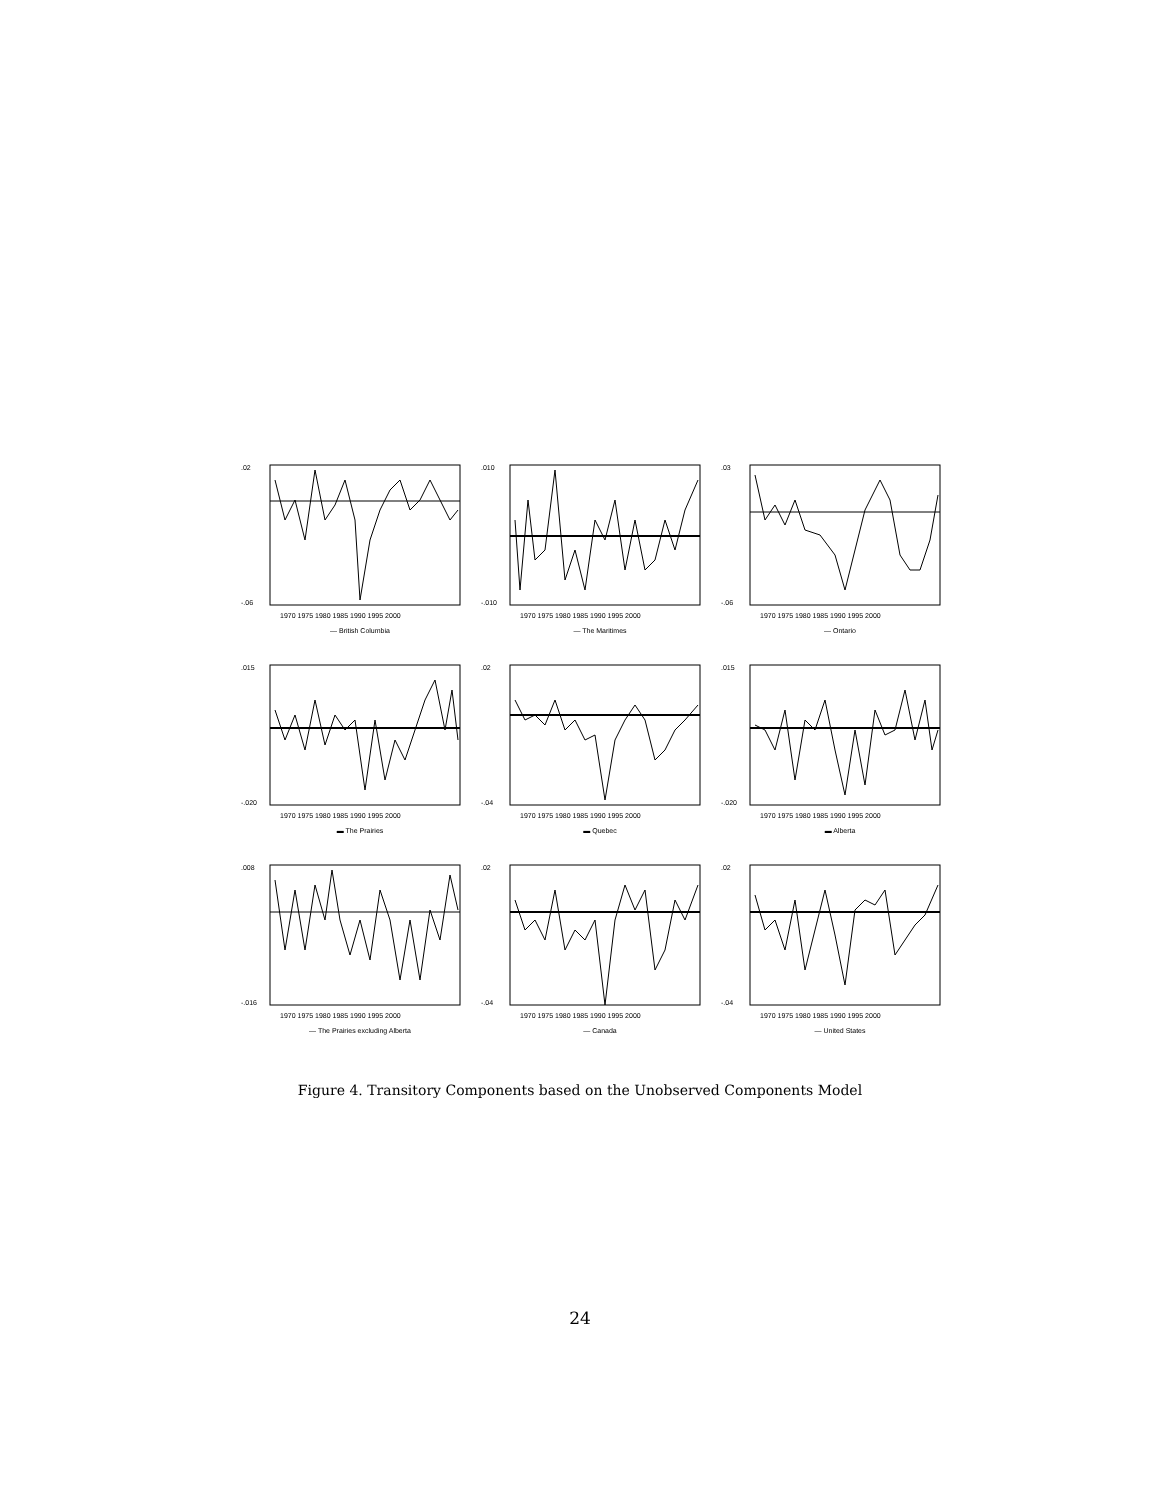.02
-.06
1970 1975 1980 1985 1990 1995 2000
— British Columbia
.010
-.010
1970 1975 1980 1985 1990 1995 2000
— The Maritimes
.03
-.06
1970 1975 1980 1985 1990 1995 2000
— Ontario
.015
-.020
1970 1975 1980 1985 1990 1995 2000
▬ The Prairies
.02
-.04
1970 1975 1980 1985 1990 1995 2000
▬ Quebec
.015
-.020
1970 1975 1980 1985 1990 1995 2000
▬ Alberta
.008
-.016
1970 1975 1980 1985 1990 1995 2000
— The Prairies excluding Alberta
.02
-.04
1970 1975 1980 1985 1990 1995 2000
— Canada
.02
-.04
1970 1975 1980 1985 1990 1995 2000
— United States
Figure 4. Transitory Components based on the Unobserved Components Model
24